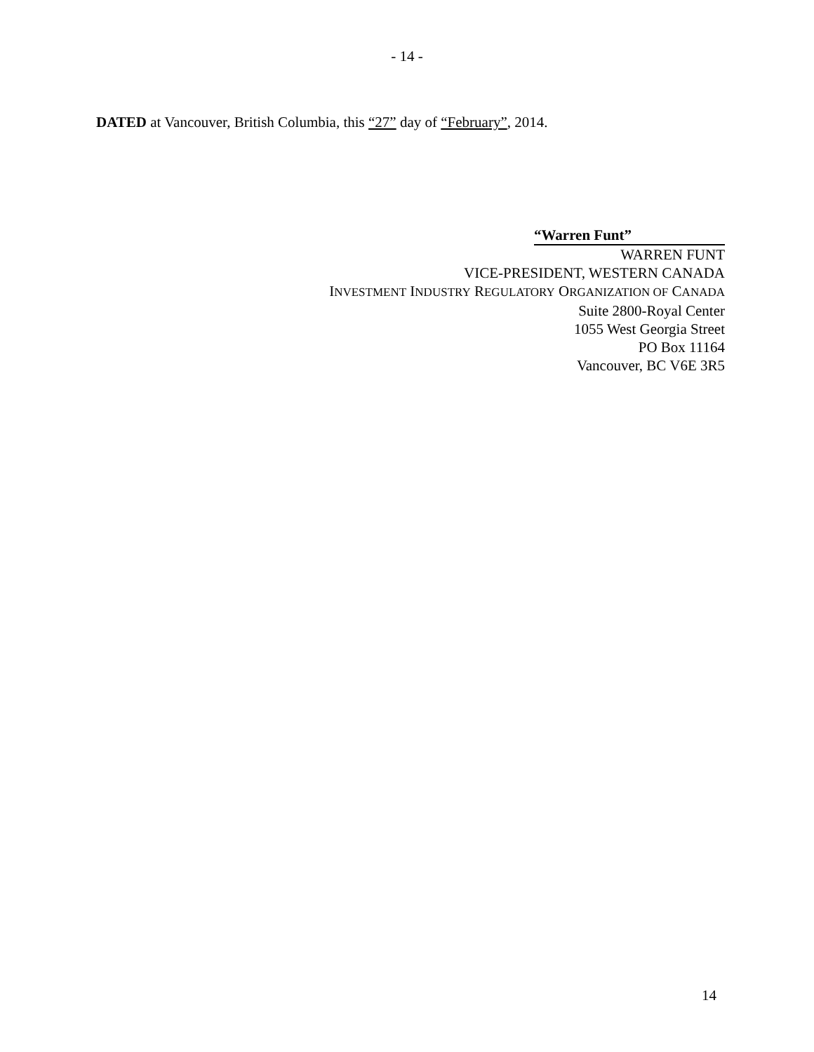- 14 -
DATED at Vancouver, British Columbia, this “27” day of “February”, 2014.
“Warren Funt”
WARREN FUNT
VICE-PRESIDENT, WESTERN CANADA
INVESTMENT INDUSTRY REGULATORY ORGANIZATION OF CANADA
Suite 2800-Royal Center
1055 West Georgia Street
PO Box 11164
Vancouver, BC V6E 3R5
14